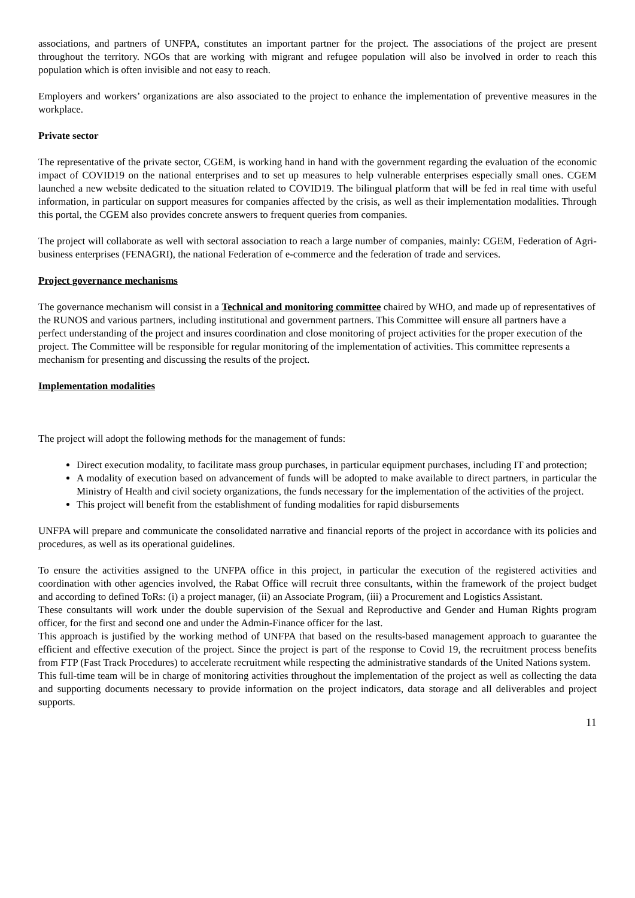associations, and partners of UNFPA, constitutes an important partner for the project. The associations of the project are present throughout the territory. NGOs that are working with migrant and refugee population will also be involved in order to reach this population which is often invisible and not easy to reach.
Employers and workers’ organizations are also associated to the project to enhance the implementation of preventive measures in the workplace.
Private sector
The representative of the private sector, CGEM, is working hand in hand with the government regarding the evaluation of the economic impact of COVID19 on the national enterprises and to set up measures to help vulnerable enterprises especially small ones. CGEM launched a new website dedicated to the situation related to COVID19. The bilingual platform that will be fed in real time with useful information, in particular on support measures for companies affected by the crisis, as well as their implementation modalities. Through this portal, the CGEM also provides concrete answers to frequent queries from companies.
The project will collaborate as well with sectoral association to reach a large number of companies, mainly: CGEM, Federation of Agri-business enterprises (FENAGRI), the national Federation of e-commerce and the federation of trade and services.
Project governance mechanisms
The governance mechanism will consist in a Technical and monitoring committee chaired by WHO, and made up of representatives of the RUNOS and various partners, including institutional and government partners. This Committee will ensure all partners have a perfect understanding of the project and insures coordination and close monitoring of project activities for the proper execution of the project. The Committee will be responsible for regular monitoring of the implementation of activities. This committee represents a mechanism for presenting and discussing the results of the project.
Implementation modalities
The project will adopt the following methods for the management of funds:
Direct execution modality, to facilitate mass group purchases, in particular equipment purchases, including IT and protection;
A modality of execution based on advancement of funds will be adopted to make available to direct partners, in particular the Ministry of Health and civil society organizations, the funds necessary for the implementation of the activities of the project.
This project will benefit from the establishment of funding modalities for rapid disbursements
UNFPA will prepare and communicate the consolidated narrative and financial reports of the project in accordance with its policies and procedures, as well as its operational guidelines.
To ensure the activities assigned to the UNFPA office in this project, in particular the execution of the registered activities and coordination with other agencies involved, the Rabat Office will recruit three consultants, within the framework of the project budget and according to defined ToRs: (i) a project manager, (ii) an Associate Program, (iii) a Procurement and Logistics Assistant.
These consultants will work under the double supervision of the Sexual and Reproductive and Gender and Human Rights program officer, for the first and second one and under the Admin-Finance officer for the last.
This approach is justified by the working method of UNFPA that based on the results-based management approach to guarantee the efficient and effective execution of the project. Since the project is part of the response to Covid 19, the recruitment process benefits from FTP (Fast Track Procedures) to accelerate recruitment while respecting the administrative standards of the United Nations system.
This full-time team will be in charge of monitoring activities throughout the implementation of the project as well as collecting the data and supporting documents necessary to provide information on the project indicators, data storage and all deliverables and project supports.
11